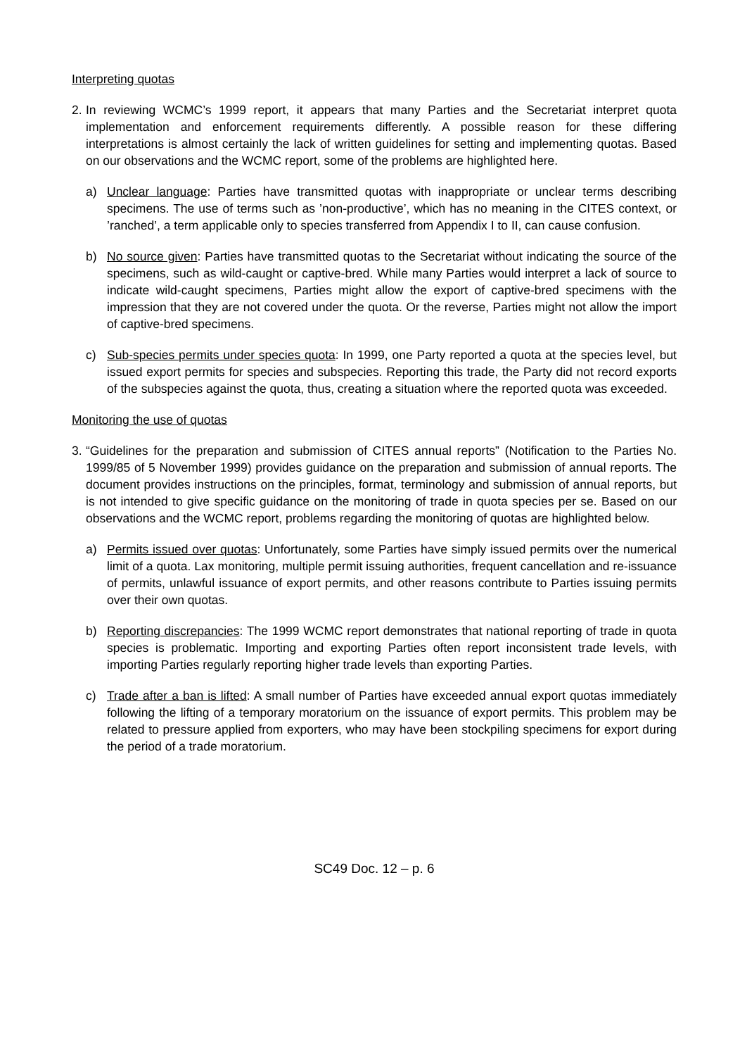Interpreting quotas
2.
In reviewing WCMC’s 1999 report, it appears that many Parties and the Secretariat interpret quota implementation and enforcement requirements differently. A possible reason for these differing interpretations is almost certainly the lack of written guidelines for setting and implementing quotas. Based on our observations and the WCMC report, some of the problems are highlighted here.
a) Unclear language: Parties have transmitted quotas with inappropriate or unclear terms describing specimens. The use of terms such as ’non-productive’, which has no meaning in the CITES context, or ’ranched’, a term applicable only to species transferred from Appendix I to II, can cause confusion.
b) No source given: Parties have transmitted quotas to the Secretariat without indicating the source of the specimens, such as wild-caught or captive-bred. While many Parties would interpret a lack of source to indicate wild-caught specimens, Parties might allow the export of captive-bred specimens with the impression that they are not covered under the quota. Or the reverse, Parties might not allow the import of captive-bred specimens.
c) Sub-species permits under species quota: In 1999, one Party reported a quota at the species level, but issued export permits for species and subspecies. Reporting this trade, the Party did not record exports of the subspecies against the quota, thus, creating a situation where the reported quota was exceeded.
Monitoring the use of quotas
3.
“Guidelines for the preparation and submission of CITES annual reports” (Notification to the Parties No. 1999/85 of 5 November 1999) provides guidance on the preparation and submission of annual reports. The document provides instructions on the principles, format, terminology and submission of annual reports, but is not intended to give specific guidance on the monitoring of trade in quota species per se. Based on our observations and the WCMC report, problems regarding the monitoring of quotas are highlighted below.
a) Permits issued over quotas: Unfortunately, some Parties have simply issued permits over the numerical limit of a quota. Lax monitoring, multiple permit issuing authorities, frequent cancellation and re-issuance of permits, unlawful issuance of export permits, and other reasons contribute to Parties issuing permits over their own quotas.
b) Reporting discrepancies: The 1999 WCMC report demonstrates that national reporting of trade in quota species is problematic. Importing and exporting Parties often report inconsistent trade levels, with importing Parties regularly reporting higher trade levels than exporting Parties.
c) Trade after a ban is lifted: A small number of Parties have exceeded annual export quotas immediately following the lifting of a temporary moratorium on the issuance of export permits. This problem may be related to pressure applied from exporters, who may have been stockpiling specimens for export during the period of a trade moratorium.
SC49 Doc. 12 – p. 6